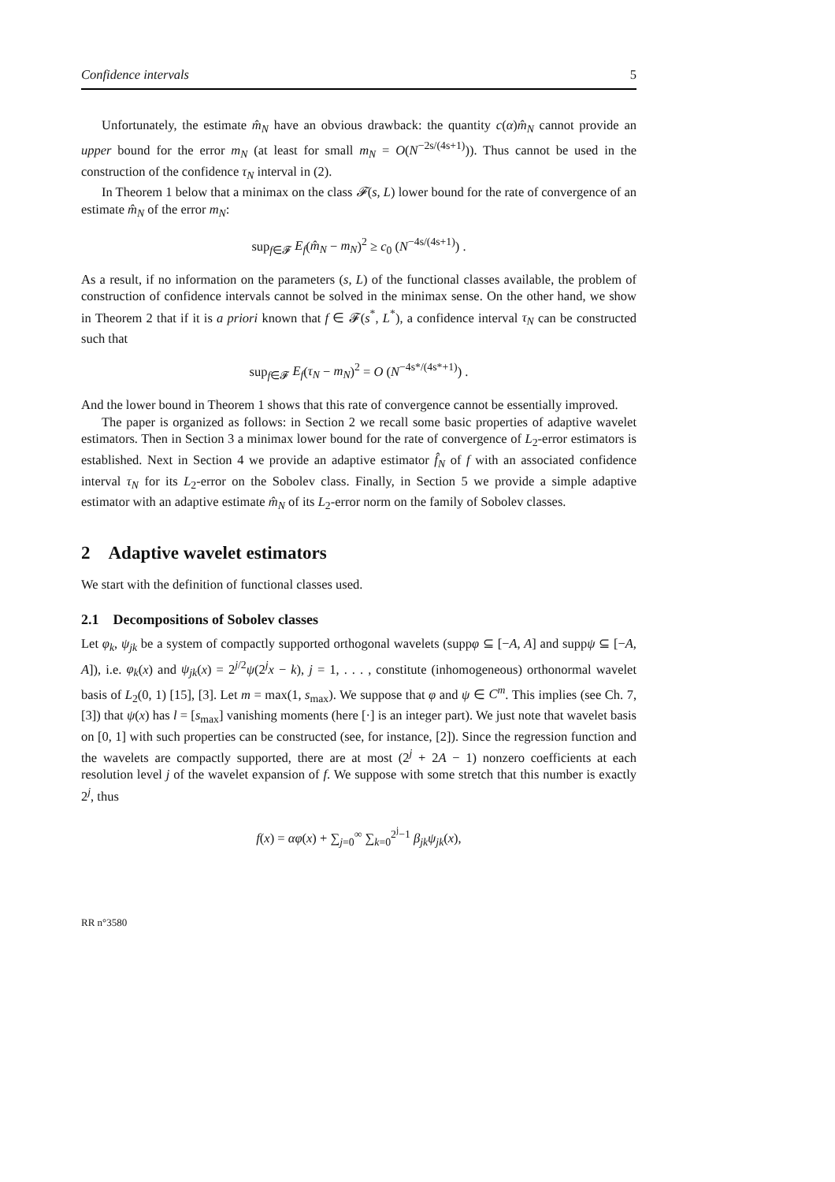Confidence intervals 5
Unfortunately, the estimate m̂<sub>N</sub> have an obvious drawback: the quantity c(α)m̂<sub>N</sub> cannot provide an upper bound for the error m<sub>N</sub> (at least for small m<sub>N</sub> = O(N<sup>−2s/(4s+1)</sup>)). Thus cannot be used in the construction of the confidence τ<sub>N</sub> interval in (2).
In Theorem 1 below that a minimax on the class 𝓕(s, L) lower bound for the rate of convergence of an estimate m̂<sub>N</sub> of the error m<sub>N</sub>:
sup<sub>f∈𝓕</sub> E<sub>f</sub>(m̂<sub>N</sub> − m<sub>N</sub>)<sup>2</sup> ≥ c<sub>0</sub> (N<sup>−4s/(4s+1)</sup>) .
As a result, if no information on the parameters (s, L) of the functional classes available, the problem of construction of confidence intervals cannot be solved in the minimax sense. On the other hand, we show in Theorem 2 that if it is a priori known that f ∈ 𝓕(s<sup>*</sup>, L<sup>*</sup>), a confidence interval τ<sub>N</sub> can be constructed such that
sup<sub>f∈𝓕</sub> E<sub>f</sub>(τ<sub>N</sub> − m<sub>N</sub>)<sup>2</sup> = O (N<sup>−4s*/(4s*+1)</sup>) .
And the lower bound in Theorem 1 shows that this rate of convergence cannot be essentially improved.
The paper is organized as follows: in Section 2 we recall some basic properties of adaptive wavelet estimators. Then in Section 3 a minimax lower bound for the rate of convergence of L<sub>2</sub>-error estimators is established. Next in Section 4 we provide an adaptive estimator f̂<sub>N</sub> of f with an associated confidence interval τ<sub>N</sub> for its L<sub>2</sub>-error on the Sobolev class. Finally, in Section 5 we provide a simple adaptive estimator with an adaptive estimate m̂<sub>N</sub> of its L<sub>2</sub>-error norm on the family of Sobolev classes.
2 Adaptive wavelet estimators
We start with the definition of functional classes used.
2.1 Decompositions of Sobolev classes
Let φ<sub>k</sub>, ψ<sub>jk</sub> be a system of compactly supported orthogonal wavelets (suppφ ⊆ [−A, A] and suppψ ⊆ [−A, A]), i.e. φ<sub>k</sub>(x) and ψ<sub>jk</sub>(x) = 2<sup>j/2</sup>ψ(2<sup>j</sup>x − k), j = 1, . . . , constitute (inhomogeneous) orthonormal wavelet basis of L<sub>2</sub>(0, 1) [15], [3]. Let m = max(1, s<sub>max</sub>). We suppose that φ and ψ ∈ C<sup>m</sup>. This implies (see Ch. 7, [3]) that ψ(x) has l = [s<sub>max</sub>] vanishing moments (here [·] is an integer part). We just note that wavelet basis on [0, 1] with such properties can be constructed (see, for instance, [2]). Since the regression function and the wavelets are compactly supported, there are at most (2<sup>j</sup> + 2A − 1) nonzero coefficients at each resolution level j of the wavelet expansion of f. We suppose with some stretch that this number is exactly 2<sup>j</sup>, thus
f(x) = αφ(x) + ∑<sub>j=0</sub><sup>∞</sup> ∑<sub>k=0</sub><sup>2<sup>j</sup>−1</sup> β<sub>jk</sub>ψ<sub>jk</sub>(x),
RR n°3580